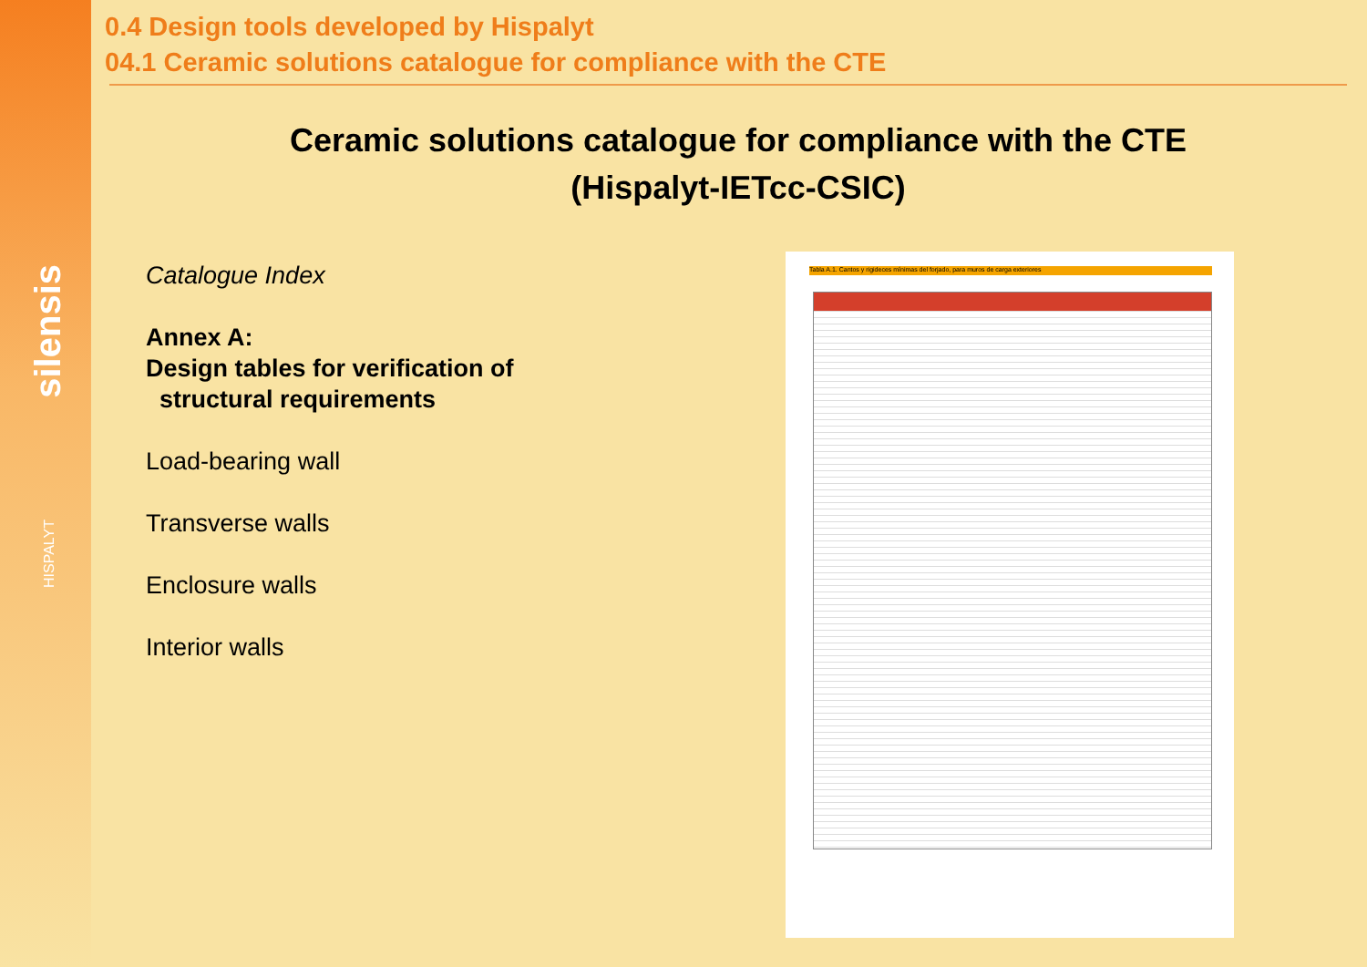silensis
HISPALYT
0.4 Design tools developed by Hispalyt
04.1 Ceramic solutions catalogue for compliance with the CTE
Ceramic solutions catalogue for compliance with the CTE
(Hispalyt-IETcc-CSIC)
Catalogue Index
Annex A:
Design tables for verification of
structural requirements
Load-bearing wall
Transverse walls
Enclosure walls
Interior walls
Tabla A.1. Cantos y rigideces mínimas del forjado, para muros de carga exteriores